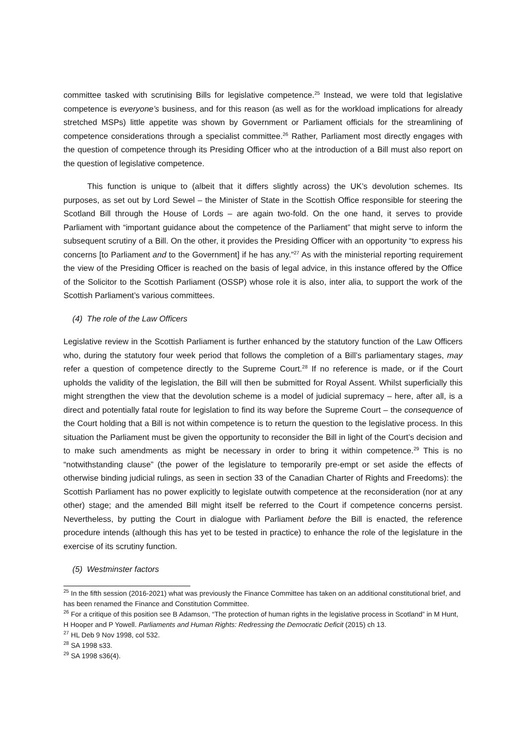committee tasked with scrutinising Bills for legislative competence.<sup>25</sup> Instead, we were told that legislative competence is everyone’s business, and for this reason (as well as for the workload implications for already stretched MSPs) little appetite was shown by Government or Parliament officials for the streamlining of competence considerations through a specialist committee.<sup>26</sup> Rather, Parliament most directly engages with the question of competence through its Presiding Officer who at the introduction of a Bill must also report on the question of legislative competence.
This function is unique to (albeit that it differs slightly across) the UK’s devolution schemes. Its purposes, as set out by Lord Sewel – the Minister of State in the Scottish Office responsible for steering the Scotland Bill through the House of Lords – are again two-fold. On the one hand, it serves to provide Parliament with “important guidance about the competence of the Parliament” that might serve to inform the subsequent scrutiny of a Bill. On the other, it provides the Presiding Officer with an opportunity “to express his concerns [to Parliament and to the Government] if he has any.”<sup>27</sup> As with the ministerial reporting requirement the view of the Presiding Officer is reached on the basis of legal advice, in this instance offered by the Office of the Solicitor to the Scottish Parliament (OSSP) whose role it is also, inter alia, to support the work of the Scottish Parliament’s various committees.
(4) The role of the Law Officers
Legislative review in the Scottish Parliament is further enhanced by the statutory function of the Law Officers who, during the statutory four week period that follows the completion of a Bill’s parliamentary stages, may refer a question of competence directly to the Supreme Court.<sup>28</sup> If no reference is made, or if the Court upholds the validity of the legislation, the Bill will then be submitted for Royal Assent. Whilst superficially this might strengthen the view that the devolution scheme is a model of judicial supremacy – here, after all, is a direct and potentially fatal route for legislation to find its way before the Supreme Court – the consequence of the Court holding that a Bill is not within competence is to return the question to the legislative process. In this situation the Parliament must be given the opportunity to reconsider the Bill in light of the Court’s decision and to make such amendments as might be necessary in order to bring it within competence.<sup>29</sup> This is no “notwithstanding clause” (the power of the legislature to temporarily pre-empt or set aside the effects of otherwise binding judicial rulings, as seen in section 33 of the Canadian Charter of Rights and Freedoms): the Scottish Parliament has no power explicitly to legislate outwith competence at the reconsideration (nor at any other) stage; and the amended Bill might itself be referred to the Court if competence concerns persist. Nevertheless, by putting the Court in dialogue with Parliament before the Bill is enacted, the reference procedure intends (although this has yet to be tested in practice) to enhance the role of the legislature in the exercise of its scrutiny function.
(5) Westminster factors
<sup>25</sup> In the fifth session (2016-2021) what was previously the Finance Committee has taken on an additional constitutional brief, and has been renamed the Finance and Constitution Committee.
<sup>26</sup> For a critique of this position see B Adamson, “The protection of human rights in the legislative process in Scotland” in M Hunt, H Hooper and P Yowell. Parliaments and Human Rights: Redressing the Democratic Deficit (2015) ch 13.
<sup>27</sup> HL Deb 9 Nov 1998, col 532.
<sup>28</sup> SA 1998 s33.
<sup>29</sup> SA 1998 s36(4).